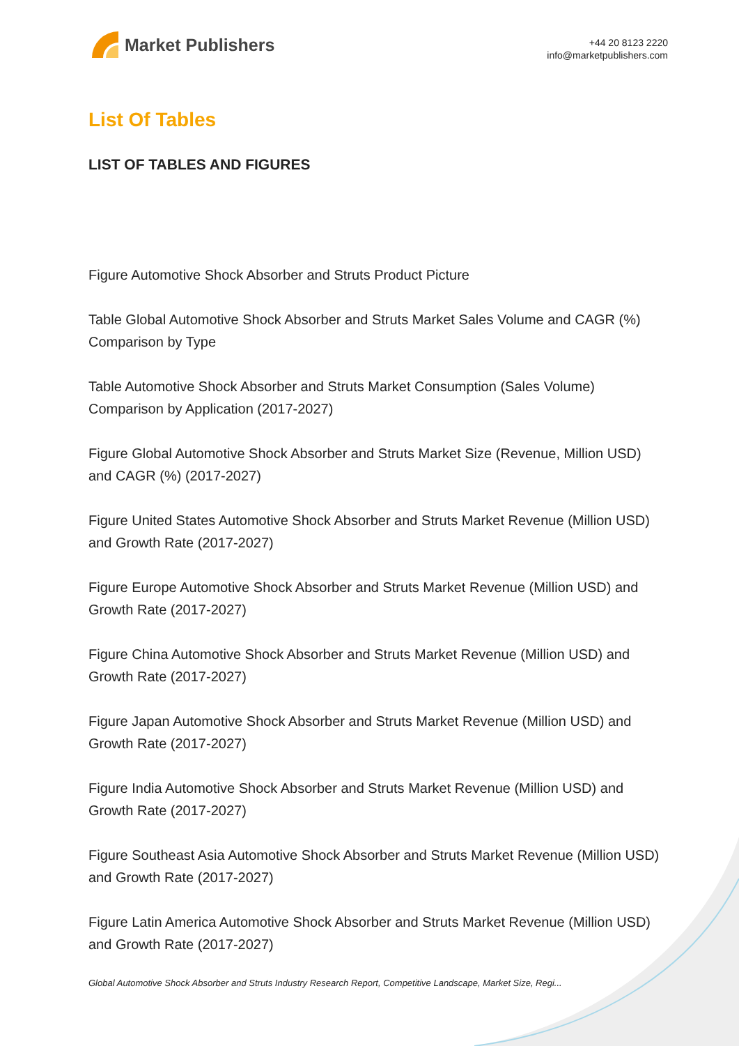Market Publishers
+44 20 8123 2220
info@marketpublishers.com
List Of Tables
LIST OF TABLES AND FIGURES
Figure Automotive Shock Absorber and Struts Product Picture
Table Global Automotive Shock Absorber and Struts Market Sales Volume and CAGR (%) Comparison by Type
Table Automotive Shock Absorber and Struts Market Consumption (Sales Volume) Comparison by Application (2017-2027)
Figure Global Automotive Shock Absorber and Struts Market Size (Revenue, Million USD) and CAGR (%) (2017-2027)
Figure United States Automotive Shock Absorber and Struts Market Revenue (Million USD) and Growth Rate (2017-2027)
Figure Europe Automotive Shock Absorber and Struts Market Revenue (Million USD) and Growth Rate (2017-2027)
Figure China Automotive Shock Absorber and Struts Market Revenue (Million USD) and Growth Rate (2017-2027)
Figure Japan Automotive Shock Absorber and Struts Market Revenue (Million USD) and Growth Rate (2017-2027)
Figure India Automotive Shock Absorber and Struts Market Revenue (Million USD) and Growth Rate (2017-2027)
Figure Southeast Asia Automotive Shock Absorber and Struts Market Revenue (Million USD) and Growth Rate (2017-2027)
Figure Latin America Automotive Shock Absorber and Struts Market Revenue (Million USD) and Growth Rate (2017-2027)
Global Automotive Shock Absorber and Struts Industry Research Report, Competitive Landscape, Market Size, Regi...